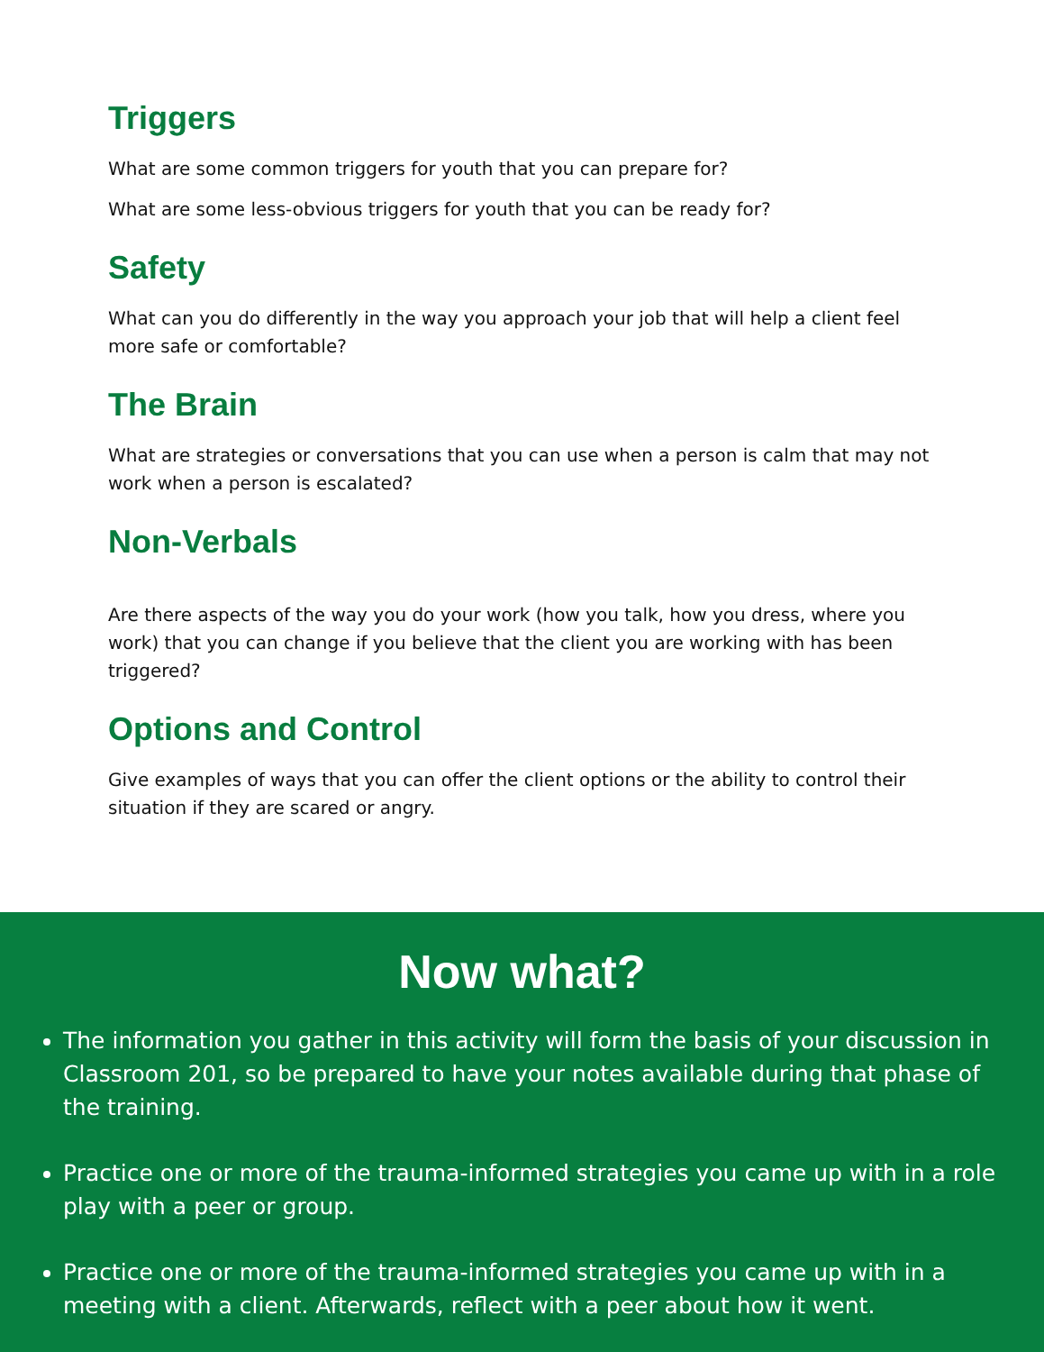Triggers
What are some common triggers for youth that you can prepare for?
What are some less-obvious triggers for youth that you can be ready for?
Safety
What can you do differently in the way you approach your job that will help a client feel more safe or comfortable?
The Brain
What are strategies or conversations that you can use when a person is calm that may not work when a person is escalated?
Non-Verbals
Are there aspects of the way you do your work (how you talk, how you dress, where you work) that you can change if you believe that the client you are working with has been triggered?
Options and Control
Give examples of ways that you can offer the client options or the ability to control their situation if they are scared or angry.
Now what?
The information you gather in this activity will form the basis of your discussion in Classroom 201, so be prepared to have your notes available during that phase of the training.
Practice one or more of the trauma-informed strategies you came up with in a role play with a peer or group.
Practice one or more of the trauma-informed strategies you came up with in a meeting with a client. Afterwards, reflect with a peer about how it went.